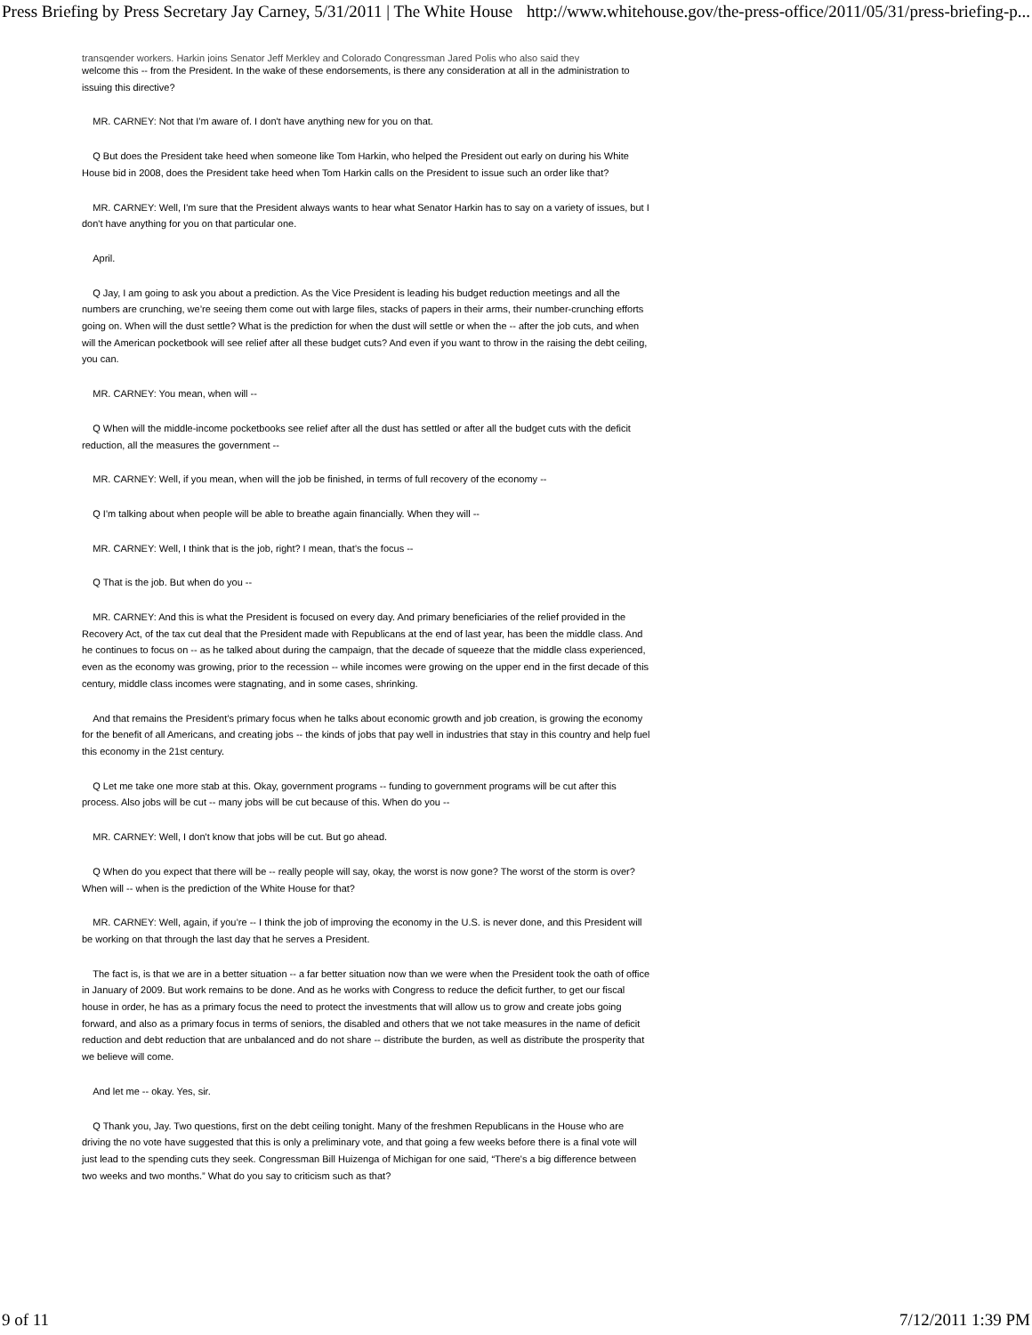Press Briefing by Press Secretary Jay Carney, 5/31/2011 | The White House http://www.whitehouse.gov/the-press-office/2011/05/31/press-briefing-p...
transgender workers. Harkin joins Senator Jeff Merkley and Colorado Congressman Jared Polis who also said they
welcome this -- from the President. In the wake of these endorsements, is there any consideration at all in the administration to issuing this directive?
MR. CARNEY: Not that I'm aware of. I don't have anything new for you on that.
Q But does the President take heed when someone like Tom Harkin, who helped the President out early on during his White House bid in 2008, does the President take heed when Tom Harkin calls on the President to issue such an order like that?
MR. CARNEY: Well, I'm sure that the President always wants to hear what Senator Harkin has to say on a variety of issues, but I don't have anything for you on that particular one.
April.
Q Jay, I am going to ask you about a prediction. As the Vice President is leading his budget reduction meetings and all the numbers are crunching, we’re seeing them come out with large files, stacks of papers in their arms, their number-crunching efforts going on. When will the dust settle? What is the prediction for when the dust will settle or when the -- after the job cuts, and when will the American pocketbook will see relief after all these budget cuts? And even if you want to throw in the raising the debt ceiling, you can.
MR. CARNEY: You mean, when will --
Q When will the middle-income pocketbooks see relief after all the dust has settled or after all the budget cuts with the deficit reduction, all the measures the government --
MR. CARNEY: Well, if you mean, when will the job be finished, in terms of full recovery of the economy --
Q I'm talking about when people will be able to breathe again financially. When they will --
MR. CARNEY: Well, I think that is the job, right? I mean, that’s the focus --
Q That is the job. But when do you --
MR. CARNEY: And this is what the President is focused on every day. And primary beneficiaries of the relief provided in the Recovery Act, of the tax cut deal that the President made with Republicans at the end of last year, has been the middle class. And he continues to focus on -- as he talked about during the campaign, that the decade of squeeze that the middle class experienced, even as the economy was growing, prior to the recession -- while incomes were growing on the upper end in the first decade of this century, middle class incomes were stagnating, and in some cases, shrinking.
And that remains the President’s primary focus when he talks about economic growth and job creation, is growing the economy for the benefit of all Americans, and creating jobs -- the kinds of jobs that pay well in industries that stay in this country and help fuel this economy in the 21st century.
Q Let me take one more stab at this. Okay, government programs -- funding to government programs will be cut after this process. Also jobs will be cut -- many jobs will be cut because of this. When do you --
MR. CARNEY: Well, I don't know that jobs will be cut. But go ahead.
Q When do you expect that there will be -- really people will say, okay, the worst is now gone? The worst of the storm is over? When will -- when is the prediction of the White House for that?
MR. CARNEY: Well, again, if you’re -- I think the job of improving the economy in the U.S. is never done, and this President will be working on that through the last day that he serves a President.
The fact is, is that we are in a better situation -- a far better situation now than we were when the President took the oath of office in January of 2009. But work remains to be done. And as he works with Congress to reduce the deficit further, to get our fiscal house in order, he has as a primary focus the need to protect the investments that will allow us to grow and create jobs going forward, and also as a primary focus in terms of seniors, the disabled and others that we not take measures in the name of deficit reduction and debt reduction that are unbalanced and do not share -- distribute the burden, as well as distribute the prosperity that we believe will come.
And let me -- okay. Yes, sir.
Q Thank you, Jay. Two questions, first on the debt ceiling tonight. Many of the freshmen Republicans in the House who are driving the no vote have suggested that this is only a preliminary vote, and that going a few weeks before there is a final vote will just lead to the spending cuts they seek. Congressman Bill Huizenga of Michigan for one said, “There's a big difference between two weeks and two months.” What do you say to criticism such as that?
9 of 11 7/12/2011 1:39 PM